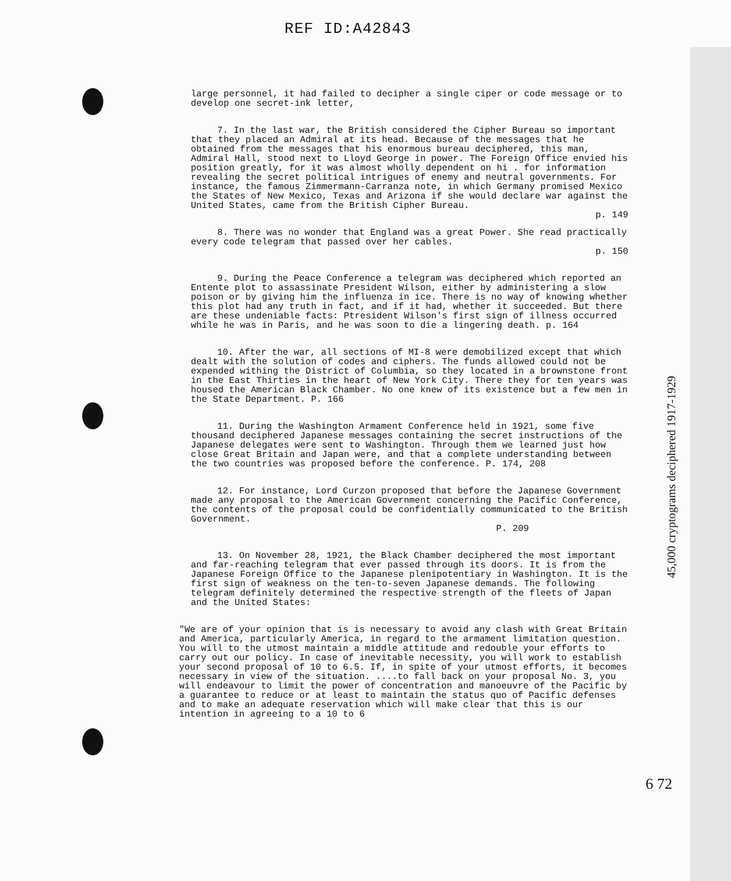REF ID:A42843
large personnel, it had failed to decipher a single ciper or code message or to develop one secret-ink letter,
7. In the last war, the British considered the Cipher Bureau so important that they placed an Admiral at its head. Because of the messages that he obtained from the messages that his enormous bureau deciphered, this man, Admiral Hall, stood next to Lloyd George in power. The Foreign Office envied his position greatly, for it was almost wholly dependent on hi . for information revealing the secret political intrigues of enemy and neutral governments. For instance, the famous Zimmermann-Carranza note, in which Germany promised Mexico the States of New Mexico, Texas and Arizona if she would declare war against the United States, came from the British Cipher Bureau.
p. 149
8. There was no wonder that England was a great Power. She read practically every code telegram that passed over her cables.
p. 150
9. During the Peace Conference a telegram was deciphered which reported an Entente plot to assassinate President Wilson, either by administering a slow poison or by giving him the influenza in ice. There is no way of knowing whether this plot had any truth in fact, and if it had, whether it succeeded. But there are these undeniable facts: Ptresident Wilson's first sign of illness occurred while he was in Paris, and he was soon to die a lingering death. p. 164
10. After the war, all sections of MI-8 were demobilized except that which dealt with the solution of codes and ciphers. The funds allowed could not be expended withing the District of Columbia, so they located in a brownstone front in the East Thirties in the heart of New York City. There they for ten years was housed the American Black Chamber. No one knew of its existence but a few men in the State Department. P. 166
11. During the Washington Armament Conference held in 1921, some five thousand deciphered Japanese messages containing the secret instructions of the Japanese delegates were sent to Washington. Through them we learned just how close Great Britain and Japan were, and that a complete understanding between the two countries was proposed before the conference. P. 174, 208
12. For instance, Lord Curzon proposed that before the Japanese Government made any proposal to the American Government concerning the Pacific Conference, the contents of the proposal could be confidentially communicated to the British Government.
P. 209
13. On November 28, 1921, the Black Chamber deciphered the most important and far-reaching telegram that ever passed through its doors. It is from the Japanese Foreign Office to the Japanese plenipotentiary in Washington. It is the first sign of weakness on the ten-to-seven Japanese demands. The following telegram definitely determined the respective strength of the fleets of Japan and the United States:
"We are of your opinion that is is necessary to avoid any clash with Great Britain and America, particularly America, in regard to the armament limitation question. You will to the utmost maintain a middle attitude and redouble your efforts to carry out our policy. In case of inevitable necessity, you will work to establish your second proposal of 10 to 6.5. If, in spite of your utmost efforts, it becomes necessary in view of the situation. ....to fall back on your proposal No. 3, you will endeavour to limit the power of concentration and manoeuvre of the Pacific by a guarantee to reduce or at least to maintain the status quo of Pacific defenses and to make an adequate reservation which will make clear that this is our intention in agreeing to a 10 to 6
45,000 cryptograms deciphered 1917-1929
6 72